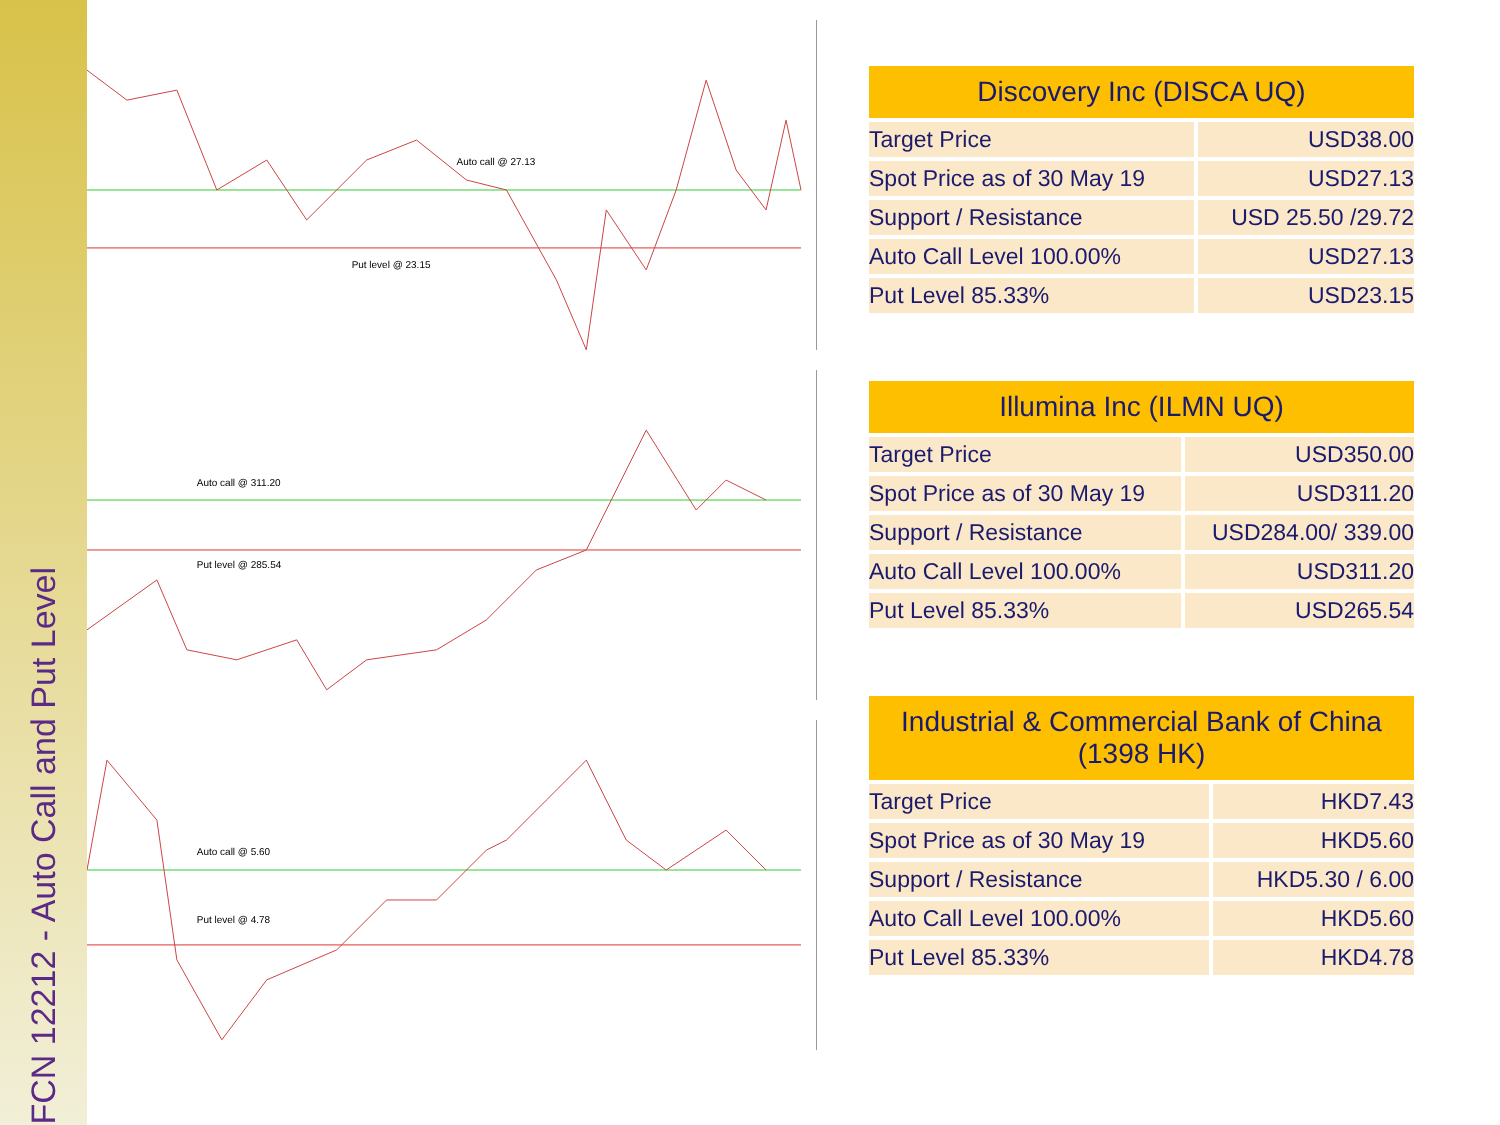FCN 12212 - Auto Call and Put Level
Auto call @ 27.13
Put level @ 23.15
Auto call @ 311.20
Put level @ 285.54
Auto call @ 5.60
Put level @ 4.78
| Discovery Inc (DISCA UQ) | |
| --- | --- |
| Target Price | USD38.00 |
| Spot Price as of 30 May 19 | USD27.13 |
| Support / Resistance | USD 25.50 /29.72 |
| Auto Call Level 100.00% | USD27.13 |
| Put Level 85.33% | USD23.15 |
| Illumina Inc (ILMN UQ) | |
| --- | --- |
| Target Price | USD350.00 |
| Spot Price as of 30 May 19 | USD311.20 |
| Support / Resistance | USD284.00/ 339.00 |
| Auto Call Level 100.00% | USD311.20 |
| Put Level 85.33% | USD265.54 |
| Industrial & Commercial Bank of China (1398 HK) | |
| --- | --- |
| Target Price | HKD7.43 |
| Spot Price as of 30 May 19 | HKD5.60 |
| Support / Resistance | HKD5.30 / 6.00 |
| Auto Call Level 100.00% | HKD5.60 |
| Put Level 85.33% | HKD4.78 |